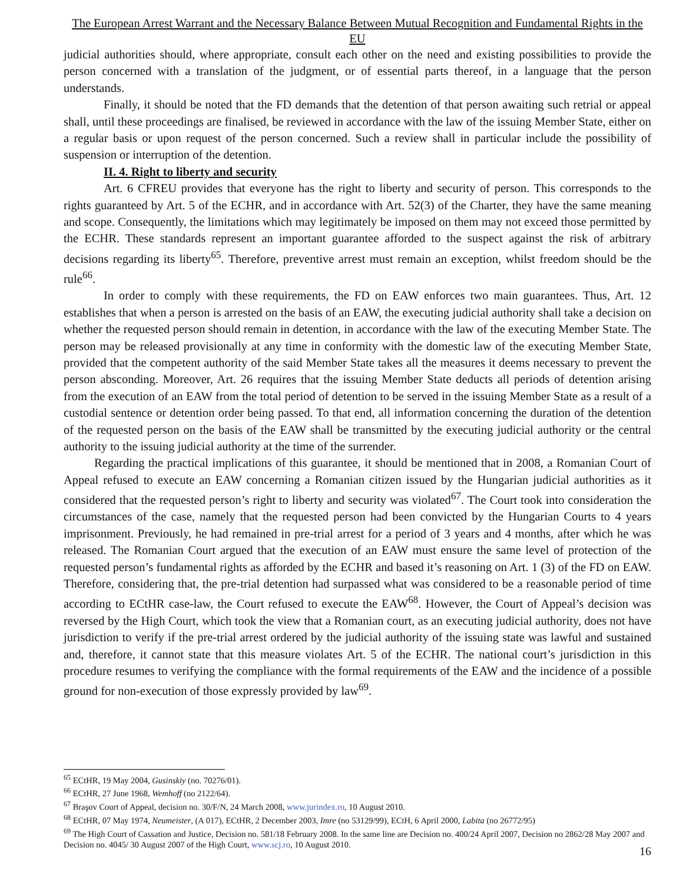The European Arrest Warrant and the Necessary Balance Between Mutual Recognition and Fundamental Rights in the EU
judicial authorities should, where appropriate, consult each other on the need and existing possibilities to provide the person concerned with a translation of the judgment, or of essential parts thereof, in a language that the person understands.
Finally, it should be noted that the FD demands that the detention of that person awaiting such retrial or appeal shall, until these proceedings are finalised, be reviewed in accordance with the law of the issuing Member State, either on a regular basis or upon request of the person concerned. Such a review shall in particular include the possibility of suspension or interruption of the detention.
II. 4. Right to liberty and security
Art. 6 CFREU provides that everyone has the right to liberty and security of person. This corresponds to the rights guaranteed by Art. 5 of the ECHR, and in accordance with Art. 52(3) of the Charter, they have the same meaning and scope. Consequently, the limitations which may legitimately be imposed on them may not exceed those permitted by the ECHR. These standards represent an important guarantee afforded to the suspect against the risk of arbitrary decisions regarding its liberty<sup>65</sup>. Therefore, preventive arrest must remain an exception, whilst freedom should be the rule<sup>66</sup>.
In order to comply with these requirements, the FD on EAW enforces two main guarantees. Thus, Art. 12 establishes that when a person is arrested on the basis of an EAW, the executing judicial authority shall take a decision on whether the requested person should remain in detention, in accordance with the law of the executing Member State. The person may be released provisionally at any time in conformity with the domestic law of the executing Member State, provided that the competent authority of the said Member State takes all the measures it deems necessary to prevent the person absconding. Moreover, Art. 26 requires that the issuing Member State deducts all periods of detention arising from the execution of an EAW from the total period of detention to be served in the issuing Member State as a result of a custodial sentence or detention order being passed. To that end, all information concerning the duration of the detention of the requested person on the basis of the EAW shall be transmitted by the executing judicial authority or the central authority to the issuing judicial authority at the time of the surrender.
Regarding the practical implications of this guarantee, it should be mentioned that in 2008, a Romanian Court of Appeal refused to execute an EAW concerning a Romanian citizen issued by the Hungarian judicial authorities as it considered that the requested person’s right to liberty and security was violated<sup>67</sup>. The Court took into consideration the circumstances of the case, namely that the requested person had been convicted by the Hungarian Courts to 4 years imprisonment. Previously, he had remained in pre-trial arrest for a period of 3 years and 4 months, after which he was released. The Romanian Court argued that the execution of an EAW must ensure the same level of protection of the requested person’s fundamental rights as afforded by the ECHR and based it’s reasoning on Art. 1 (3) of the FD on EAW. Therefore, considering that, the pre-trial detention had surpassed what was considered to be a reasonable period of time according to ECtHR case-law, the Court refused to execute the EAW<sup>68</sup>. However, the Court of Appeal’s decision was reversed by the High Court, which took the view that a Romanian court, as an executing judicial authority, does not have jurisdiction to verify if the pre-trial arrest ordered by the judicial authority of the issuing state was lawful and sustained and, therefore, it cannot state that this measure violates Art. 5 of the ECHR. The national court’s jurisdiction in this procedure resumes to verifying the compliance with the formal requirements of the EAW and the incidence of a possible ground for non-execution of those expressly provided by law<sup>69</sup>.
<sup>65</sup> ECtHR, 19 May 2004, Gusinskiy (no. 70276/01).
<sup>66</sup> ECtHR, 27 June 1968, Wemhoff (no 2122/64).
<sup>67</sup> Braşov Court of Appeal, decision no. 30/F/N, 24 March 2008, www.jurindex.ro, 10 August 2010.
<sup>68</sup> ECtHR, 07 May 1974, Neumeister, (A 017), ECtHR, 2 December 2003, Imre (no 53129/99), ECtH, 6 April 2000, Labita (no 26772/95)
<sup>69</sup> The High Court of Cassation and Justice, Decision no. 581/18 February 2008. In the same line are Decision no. 400/24 April 2007, Decision no 2862/28 May 2007 and Decision no. 4045/ 30 August 2007 of the High Court, www.scj.ro, 10 August 2010.
16